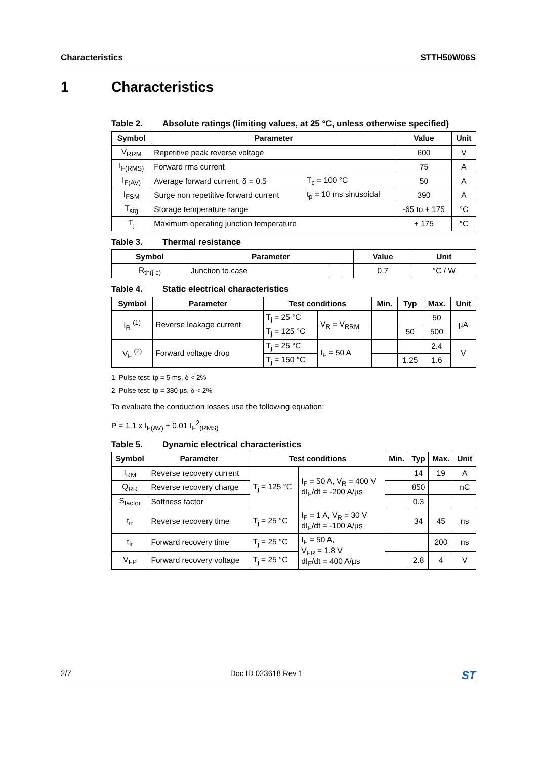Characteristics STTH50W06S
1 Characteristics
Table 2. Absolute ratings (limiting values, at 25 °C, unless otherwise specified)
| Symbol | Parameter | | Value | Unit |
| --- | --- | --- | --- | --- |
| V<sub>RRM</sub> | Repetitive peak reverse voltage | | 600 | V |
| I<sub>F(RMS)</sub> | Forward rms current | | 75 | A |
| I<sub>F(AV)</sub> | Average forward current, δ = 0.5 | T<sub>c</sub> = 100 °C | 50 | A |
| I<sub>FSM</sub> | Surge non repetitive forward current | t<sub>p</sub> = 10 ms sinusoidal | 390 | A |
| T<sub>stg</sub> | Storage temperature range | | -65 to + 175 | °C |
| T<sub>j</sub> | Maximum operating junction temperature | | + 175 | °C |
Table 3. Thermal resistance
| Symbol | Parameter | | | Value | Unit |
| --- | --- | --- | --- | --- | --- |
| R<sub>th(j-c)</sub> | Junction to case | | | 0.7 | °C / W |
Table 4. Static electrical characteristics
| Symbol | Parameter | Test conditions | | Min. | Typ | Max. | Unit |
| --- | --- | --- | --- | --- | --- | --- | --- |
| I<sub>R</sub> <sup>(1)</sup> | Reverse leakage current | T<sub>j</sub> = 25 °C | V<sub>R</sub> = V<sub>RRM</sub> | | | 50 | µA |
| | | T<sub>j</sub> = 125 °C | | | 50 | 500 | |
| V<sub>F</sub> <sup>(2)</sup> | Forward voltage drop | T<sub>j</sub> = 25 °C | I<sub>F</sub> = 50 A | | | 2.4 | V |
| | | T<sub>j</sub> = 150 °C | | | 1.25 | 1.6 | |
1. Pulse test: tp = 5 ms, δ < 2%
2. Pulse test: tp = 380 µs, δ < 2%
To evaluate the conduction losses use the following equation:
P = 1.1 x I<sub>F(AV)</sub> + 0.01 I<sub>F</sub><sup>2</sup><sub>(RMS)</sub>
Table 5. Dynamic electrical characteristics
| Symbol | Parameter | Test conditions | | Min. | Typ | Max. | Unit |
| --- | --- | --- | --- | --- | --- | --- | --- |
| I<sub>RM</sub> | Reverse recovery current | T<sub>j</sub> = 125 °C | I<sub>F</sub> = 50 A, V<sub>R</sub> = 400 V dI<sub>F</sub>/dt = -200 A/µs | | 14 | 19 | A |
| Q<sub>RR</sub> | Reverse recovery charge | | | | 850 | | nC |
| S<sub>factor</sub> | Softness factor | | | | 0.3 | | |
| t<sub>rr</sub> | Reverse recovery time | T<sub>j</sub> = 25 °C | I<sub>F</sub> = 1 A, V<sub>R</sub> = 30 V dI<sub>F</sub>/dt = -100 A/µs | | 34 | 45 | ns |
| t<sub>fr</sub> | Forward recovery time | T<sub>j</sub> = 25 °C | I<sub>F</sub> = 50 A, V<sub>FR</sub> = 1.8 V dI<sub>F</sub>/dt = 400 A/µs | | | 200 | ns |
| V<sub>FP</sub> | Forward recovery voltage | T<sub>j</sub> = 25 °C | | | 2.8 | 4 | V |
2/7 Doc ID 023618 Rev 1 ST